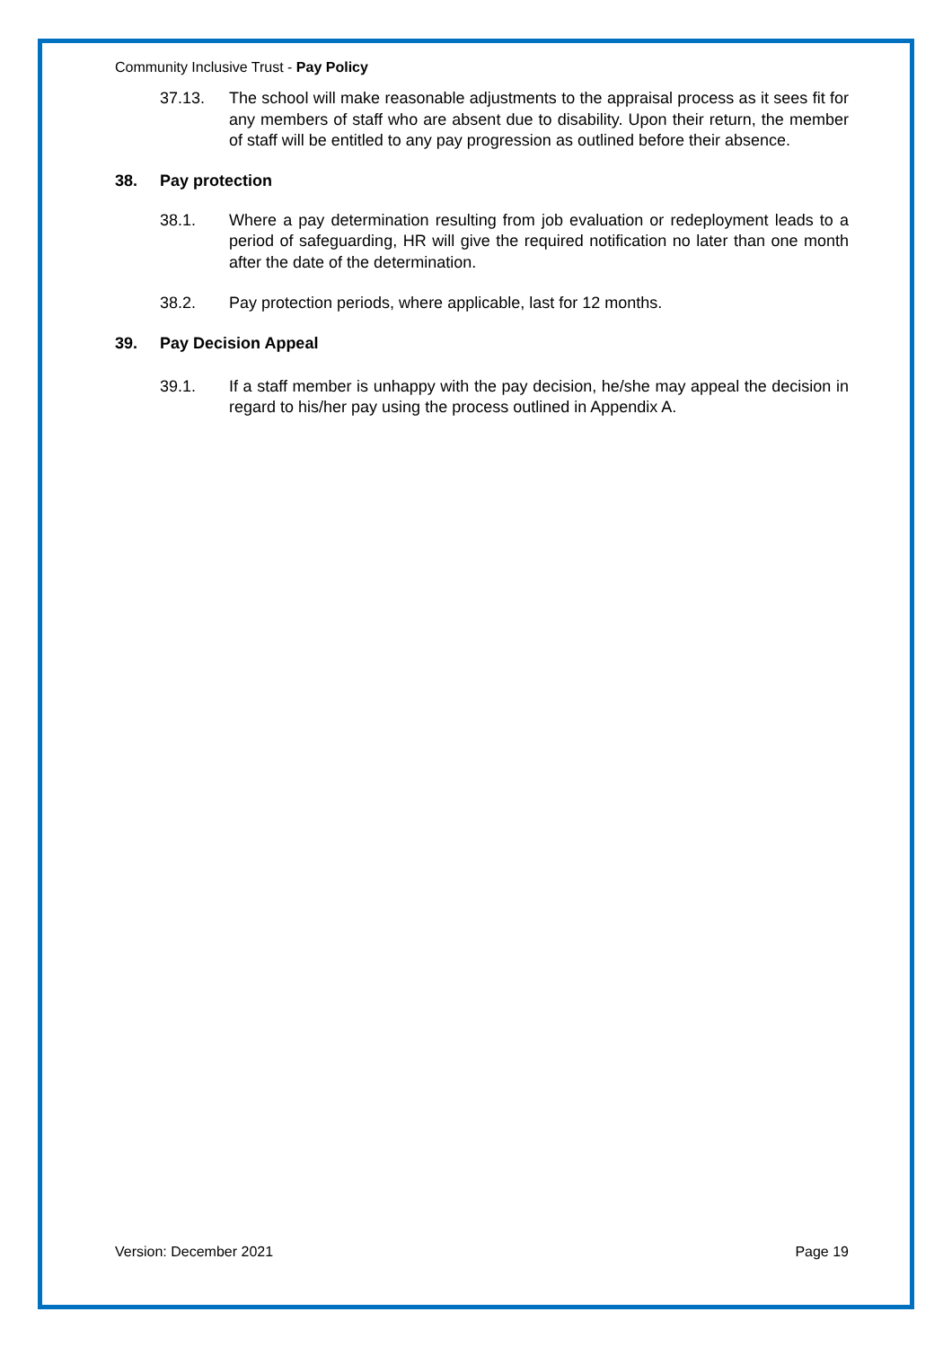Community Inclusive Trust - Pay Policy
37.13. The school will make reasonable adjustments to the appraisal process as it sees fit for any members of staff who are absent due to disability. Upon their return, the member of staff will be entitled to any pay progression as outlined before their absence.
38. Pay protection
38.1. Where a pay determination resulting from job evaluation or redeployment leads to a period of safeguarding, HR will give the required notification no later than one month after the date of the determination.
38.2. Pay protection periods, where applicable, last for 12 months.
39. Pay Decision Appeal
39.1. If a staff member is unhappy with the pay decision, he/she may appeal the decision in regard to his/her pay using the process outlined in Appendix A.
Version: December 2021 Page 19